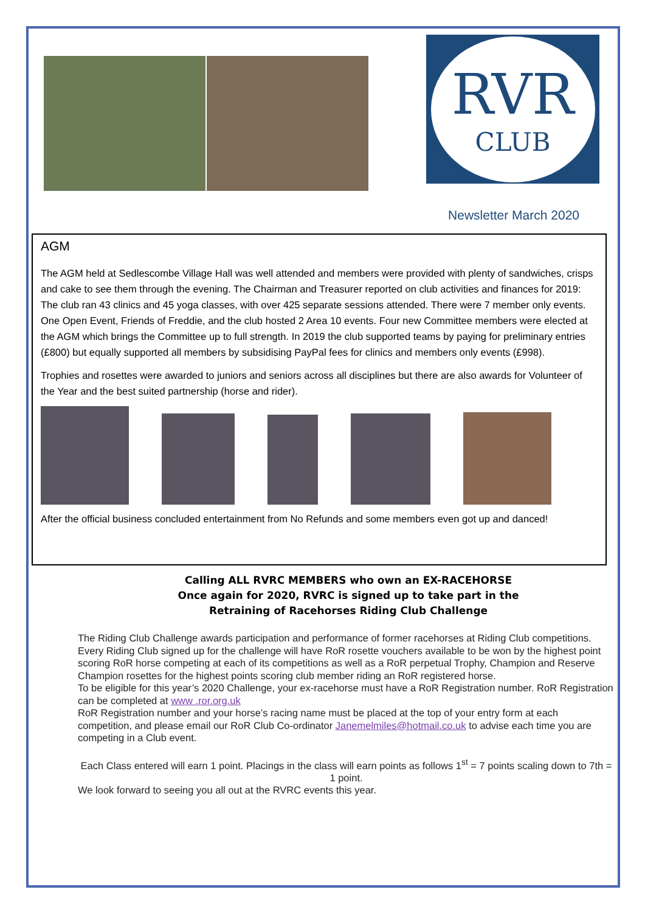RVR
CLUB
Newsletter March 2020
AGM
The AGM held at Sedlescombe Village Hall was well attended and members were provided with plenty of sandwiches, crisps and cake to see them through the evening. The Chairman and Treasurer reported on club activities and finances for 2019: The club ran 43 clinics and 45 yoga classes, with over 425 separate sessions attended. There were 7 member only events. One Open Event, Friends of Freddie, and the club hosted 2 Area 10 events. Four new Committee members were elected at the AGM which brings the Committee up to full strength. In 2019 the club supported teams by paying for preliminary entries (£800) but equally supported all members by subsidising PayPal fees for clinics and members only events (£998).
Trophies and rosettes were awarded to juniors and seniors across all disciplines but there are also awards for Volunteer of the Year and the best suited partnership (horse and rider).
After the official business concluded entertainment from No Refunds and some members even got up and danced!
Calling ALL RVRC MEMBERS who own an EX-RACEHORSE
Once again for 2020, RVRC is signed up to take part in the
Retraining of Racehorses Riding Club Challenge
The Riding Club Challenge awards participation and performance of former racehorses at Riding Club competitions. Every Riding Club signed up for the challenge will have RoR rosette vouchers available to be won by the highest point scoring RoR horse competing at each of its competitions as well as a RoR perpetual Trophy, Champion and Reserve Champion rosettes for the highest points scoring club member riding an RoR registered horse.
To be eligible for this year’s 2020 Challenge, your ex-racehorse must have a RoR Registration number. RoR Registration can be completed at www .ror.org.uk
RoR Registration number and your horse’s racing name must be placed at the top of your entry form at each competition, and please email our RoR Club Co-ordinator Janemelmiles@hotmail.co.uk to advise each time you are competing in a Club event.
Each Class entered will earn 1 point. Placings in the class will earn points as follows 1<sup>st</sup> = 7 points scaling down to 7th = 1 point.
We look forward to seeing you all out at the RVRC events this year.